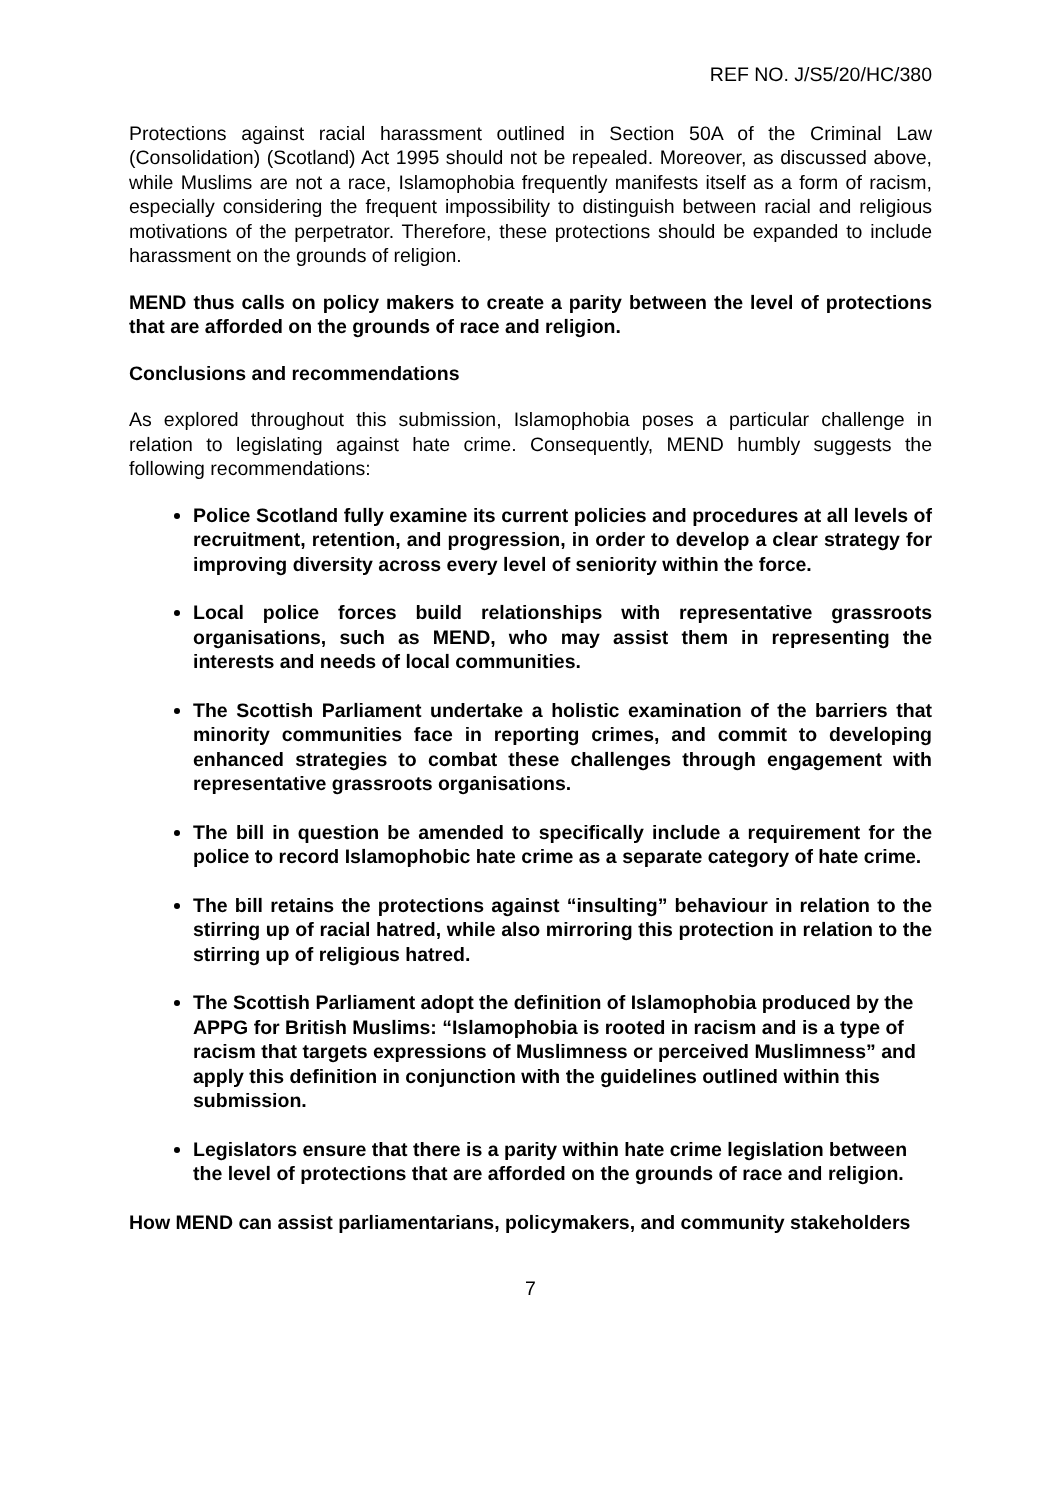REF NO. J/S5/20/HC/380
Protections against racial harassment outlined in Section 50A of the Criminal Law (Consolidation) (Scotland) Act 1995 should not be repealed. Moreover, as discussed above, while Muslims are not a race, Islamophobia frequently manifests itself as a form of racism, especially considering the frequent impossibility to distinguish between racial and religious motivations of the perpetrator. Therefore, these protections should be expanded to include harassment on the grounds of religion.
MEND thus calls on policy makers to create a parity between the level of protections that are afforded on the grounds of race and religion.
Conclusions and recommendations
As explored throughout this submission, Islamophobia poses a particular challenge in relation to legislating against hate crime. Consequently, MEND humbly suggests the following recommendations:
Police Scotland fully examine its current policies and procedures at all levels of recruitment, retention, and progression, in order to develop a clear strategy for improving diversity across every level of seniority within the force.
Local police forces build relationships with representative grassroots organisations, such as MEND, who may assist them in representing the interests and needs of local communities.
The Scottish Parliament undertake a holistic examination of the barriers that minority communities face in reporting crimes, and commit to developing enhanced strategies to combat these challenges through engagement with representative grassroots organisations.
The bill in question be amended to specifically include a requirement for the police to record Islamophobic hate crime as a separate category of hate crime.
The bill retains the protections against “insulting” behaviour in relation to the stirring up of racial hatred, while also mirroring this protection in relation to the stirring up of religious hatred.
The Scottish Parliament adopt the definition of Islamophobia produced by the APPG for British Muslims: “Islamophobia is rooted in racism and is a type of racism that targets expressions of Muslimness or perceived Muslimness” and apply this definition in conjunction with the guidelines outlined within this submission.
Legislators ensure that there is a parity within hate crime legislation between the level of protections that are afforded on the grounds of race and religion.
How MEND can assist parliamentarians, policymakers, and community stakeholders
7